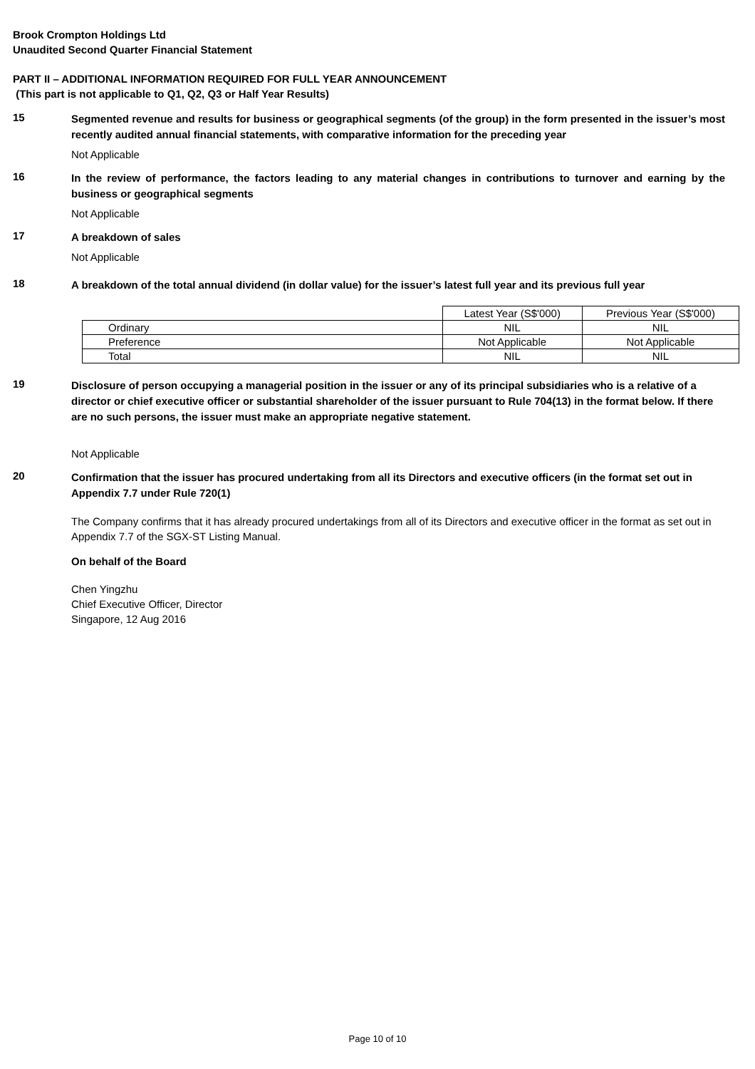Brook Crompton Holdings Ltd
Unaudited Second Quarter Financial Statement
PART II – ADDITIONAL INFORMATION REQUIRED FOR FULL YEAR ANNOUNCEMENT
(This part is not applicable to Q1, Q2, Q3 or Half Year Results)
15
Segmented revenue and results for business or geographical segments (of the group) in the form presented in the issuer’s most recently audited annual financial statements, with comparative information for the preceding year
Not Applicable
16
In the review of performance, the factors leading to any material changes in contributions to turnover and earning by the business or geographical segments
Not Applicable
17
A breakdown of sales
Not Applicable
18
A breakdown of the total annual dividend (in dollar value) for the issuer’s latest full year and its previous full year
| | Latest Year (S$'000) | Previous Year (S$'000) |
| Ordinary | NIL | NIL |
| Preference | Not Applicable | Not Applicable |
| Total | NIL | NIL |
19
Disclosure of person occupying a managerial position in the issuer or any of its principal subsidiaries who is a relative of a director or chief executive officer or substantial shareholder of the issuer pursuant to Rule 704(13) in the format below. If there are no such persons, the issuer must make an appropriate negative statement.
Not Applicable
20
Confirmation that the issuer has procured undertaking from all its Directors and executive officers (in the format set out in Appendix 7.7 under Rule 720(1)
The Company confirms that it has already procured undertakings from all of its Directors and executive officer in the format as set out in Appendix 7.7 of the SGX-ST Listing Manual.
On behalf of the Board
Chen Yingzhu
Chief Executive Officer, Director
Singapore, 12 Aug 2016
Page 10 of 10